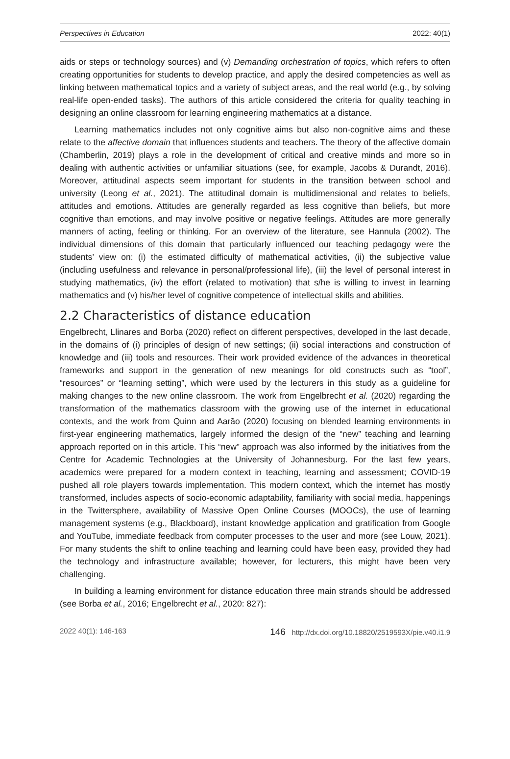Perspectives in Education 2022: 40(1)
aids or steps or technology sources) and (v) Demanding orchestration of topics, which refers to often creating opportunities for students to develop practice, and apply the desired competencies as well as linking between mathematical topics and a variety of subject areas, and the real world (e.g., by solving real-life open-ended tasks). The authors of this article considered the criteria for quality teaching in designing an online classroom for learning engineering mathematics at a distance.
Learning mathematics includes not only cognitive aims but also non-cognitive aims and these relate to the affective domain that influences students and teachers. The theory of the affective domain (Chamberlin, 2019) plays a role in the development of critical and creative minds and more so in dealing with authentic activities or unfamiliar situations (see, for example, Jacobs & Durandt, 2016). Moreover, attitudinal aspects seem important for students in the transition between school and university (Leong et al., 2021). The attitudinal domain is multidimensional and relates to beliefs, attitudes and emotions. Attitudes are generally regarded as less cognitive than beliefs, but more cognitive than emotions, and may involve positive or negative feelings. Attitudes are more generally manners of acting, feeling or thinking. For an overview of the literature, see Hannula (2002). The individual dimensions of this domain that particularly influenced our teaching pedagogy were the students’ view on: (i) the estimated difficulty of mathematical activities, (ii) the subjective value (including usefulness and relevance in personal/professional life), (iii) the level of personal interest in studying mathematics, (iv) the effort (related to motivation) that s/he is willing to invest in learning mathematics and (v) his/her level of cognitive competence of intellectual skills and abilities.
2.2 Characteristics of distance education
Engelbrecht, Llinares and Borba (2020) reflect on different perspectives, developed in the last decade, in the domains of (i) principles of design of new settings; (ii) social interactions and construction of knowledge and (iii) tools and resources. Their work provided evidence of the advances in theoretical frameworks and support in the generation of new meanings for old constructs such as “tool”, “resources” or “learning setting”, which were used by the lecturers in this study as a guideline for making changes to the new online classroom. The work from Engelbrecht et al. (2020) regarding the transformation of the mathematics classroom with the growing use of the internet in educational contexts, and the work from Quinn and Aarão (2020) focusing on blended learning environments in first-year engineering mathematics, largely informed the design of the “new” teaching and learning approach reported on in this article. This “new” approach was also informed by the initiatives from the Centre for Academic Technologies at the University of Johannesburg. For the last few years, academics were prepared for a modern context in teaching, learning and assessment; COVID-19 pushed all role players towards implementation. This modern context, which the internet has mostly transformed, includes aspects of socio-economic adaptability, familiarity with social media, happenings in the Twittersphere, availability of Massive Open Online Courses (MOOCs), the use of learning management systems (e.g., Blackboard), instant knowledge application and gratification from Google and YouTube, immediate feedback from computer processes to the user and more (see Louw, 2021). For many students the shift to online teaching and learning could have been easy, provided they had the technology and infrastructure available; however, for lecturers, this might have been very challenging.
In building a learning environment for distance education three main strands should be addressed (see Borba et al., 2016; Engelbrecht et al., 2020: 827):
2022 40(1): 146-163 146 http://dx.doi.org/10.18820/2519593X/pie.v40.i1.9